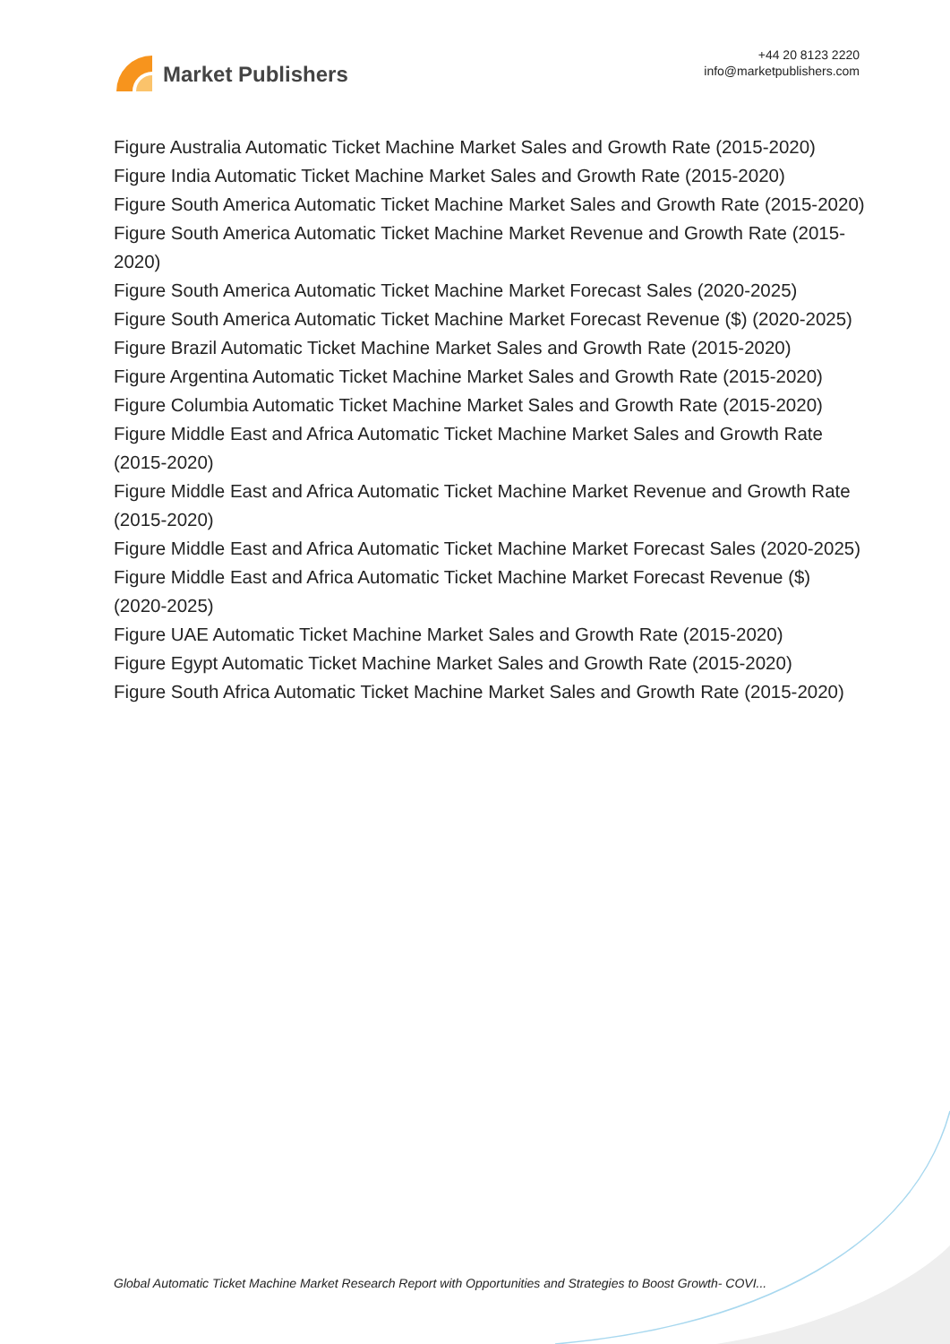Market Publishers
+44 20 8123 2220
info@marketpublishers.com
Figure Australia Automatic Ticket Machine Market Sales and Growth Rate (2015-2020)
Figure India Automatic Ticket Machine Market Sales and Growth Rate (2015-2020)
Figure South America Automatic Ticket Machine Market Sales and Growth Rate (2015-2020)
Figure South America Automatic Ticket Machine Market Revenue and Growth Rate (2015-2020)
Figure South America Automatic Ticket Machine Market Forecast Sales (2020-2025)
Figure South America Automatic Ticket Machine Market Forecast Revenue ($) (2020-2025)
Figure Brazil Automatic Ticket Machine Market Sales and Growth Rate (2015-2020)
Figure Argentina Automatic Ticket Machine Market Sales and Growth Rate (2015-2020)
Figure Columbia Automatic Ticket Machine Market Sales and Growth Rate (2015-2020)
Figure Middle East and Africa Automatic Ticket Machine Market Sales and Growth Rate (2015-2020)
Figure Middle East and Africa Automatic Ticket Machine Market Revenue and Growth Rate (2015-2020)
Figure Middle East and Africa Automatic Ticket Machine Market Forecast Sales (2020-2025)
Figure Middle East and Africa Automatic Ticket Machine Market Forecast Revenue ($) (2020-2025)
Figure UAE Automatic Ticket Machine Market Sales and Growth Rate (2015-2020)
Figure Egypt Automatic Ticket Machine Market Sales and Growth Rate (2015-2020)
Figure South Africa Automatic Ticket Machine Market Sales and Growth Rate (2015-2020)
Global Automatic Ticket Machine Market Research Report with Opportunities and Strategies to Boost Growth- COVI...